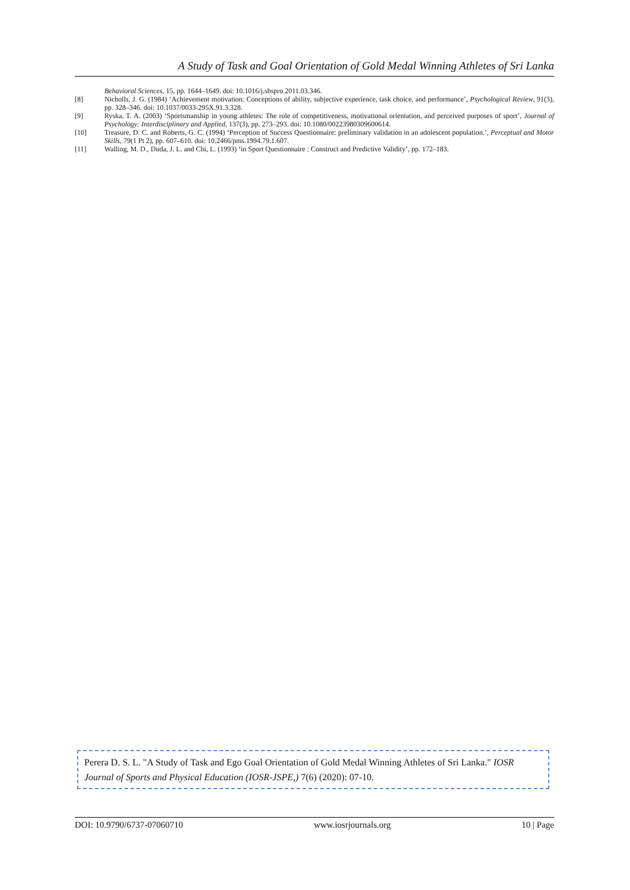A Study of Task and Goal Orientation of Gold Medal Winning Athletes of Sri Lanka
Behavioral Sciences, 15, pp. 1644–1649. doi: 10.1016/j.sbspro.2011.03.346.
[8] Nicholls, J. G. (1984) ‘Achievement motivation: Conceptions of ability, subjective experience, task choice, and performance’, Psychological Review, 91(3), pp. 328–346. doi: 10.1037/0033-295X.91.3.328.
[9] Ryska, T. A. (2003) ‘Sportsmanship in young athletes: The role of competitiveness, motivational orientation, and perceived purposes of sport’, Journal of Psychology: Interdisciplinary and Applied, 137(3), pp. 273–293. doi: 10.1080/00223980309600614.
[10] Treasure, D. C. and Roberts, G. C. (1994) ‘Perception of Success Questionnaire: preliminary validation in an adolescent population.’, Perceptual and Motor Skills, 79(1 Pt 2), pp. 607–610. doi: 10.2466/pms.1994.79.1.607.
[11] Walling, M. D., Duda, J. L. and Chi, L. (1993) ‘in Sport Questionnaire : Construct and Predictive Validity’, pp. 172–183.
Perera D. S. L. "A Study of Task and Ego Goal Orientation of Gold Medal Winning Athletes of Sri Lanka." IOSR Journal of Sports and Physical Education (IOSR-JSPE,) 7(6) (2020): 07-10.
DOI: 10.9790/6737-07060710 www.iosrjournals.org 10 | Page